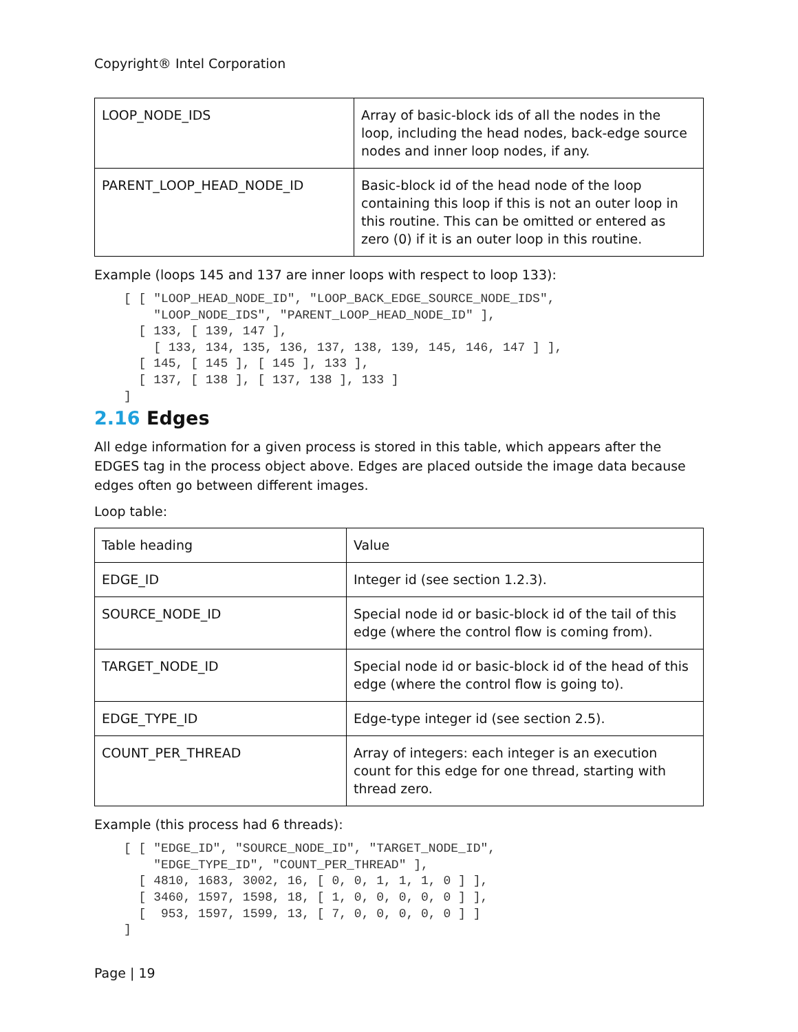Copyright® Intel Corporation
| LOOP_NODE_IDS | Array of basic-block ids of all the nodes in the loop, including the head nodes, back-edge source nodes and inner loop nodes, if any. |
| PARENT_LOOP_HEAD_NODE_ID | Basic-block id of the head node of the loop containing this loop if this is not an outer loop in this routine. This can be omitted or entered as zero (0) if it is an outer loop in this routine. |
Example (loops 145 and 137 are inner loops with respect to loop 133):
[ [ "LOOP_HEAD_NODE_ID", "LOOP_BACK_EDGE_SOURCE_NODE_IDS",
    "LOOP_NODE_IDS", "PARENT_LOOP_HEAD_NODE_ID" ],
  [ 133, [ 139, 147 ],
    [ 133, 134, 135, 136, 137, 138, 139, 145, 146, 147 ] ],
  [ 145, [ 145 ], [ 145 ], 133 ],
  [ 137, [ 138 ], [ 137, 138 ], 133 ]
]
2.16 Edges
All edge information for a given process is stored in this table, which appears after the EDGES tag in the process object above. Edges are placed outside the image data because edges often go between different images.
Loop table:
| Table heading | Value |
| EDGE_ID | Integer id (see section 1.2.3). |
| SOURCE_NODE_ID | Special node id or basic-block id of the tail of this edge (where the control flow is coming from). |
| TARGET_NODE_ID | Special node id or basic-block id of the head of this edge (where the control flow is going to). |
| EDGE_TYPE_ID | Edge-type integer id (see section 2.5). |
| COUNT_PER_THREAD | Array of integers: each integer is an execution count for this edge for one thread, starting with thread zero. |
Example (this process had 6 threads):
[ [ "EDGE_ID", "SOURCE_NODE_ID", "TARGET_NODE_ID",
    "EDGE_TYPE_ID", "COUNT_PER_THREAD" ],
  [ 4810, 1683, 3002, 16, [ 0, 0, 1, 1, 1, 0 ] ],
  [ 3460, 1597, 1598, 18, [ 1, 0, 0, 0, 0, 0 ] ],
  [  953, 1597, 1599, 13, [ 7, 0, 0, 0, 0, 0 ] ]
]
Page | 19